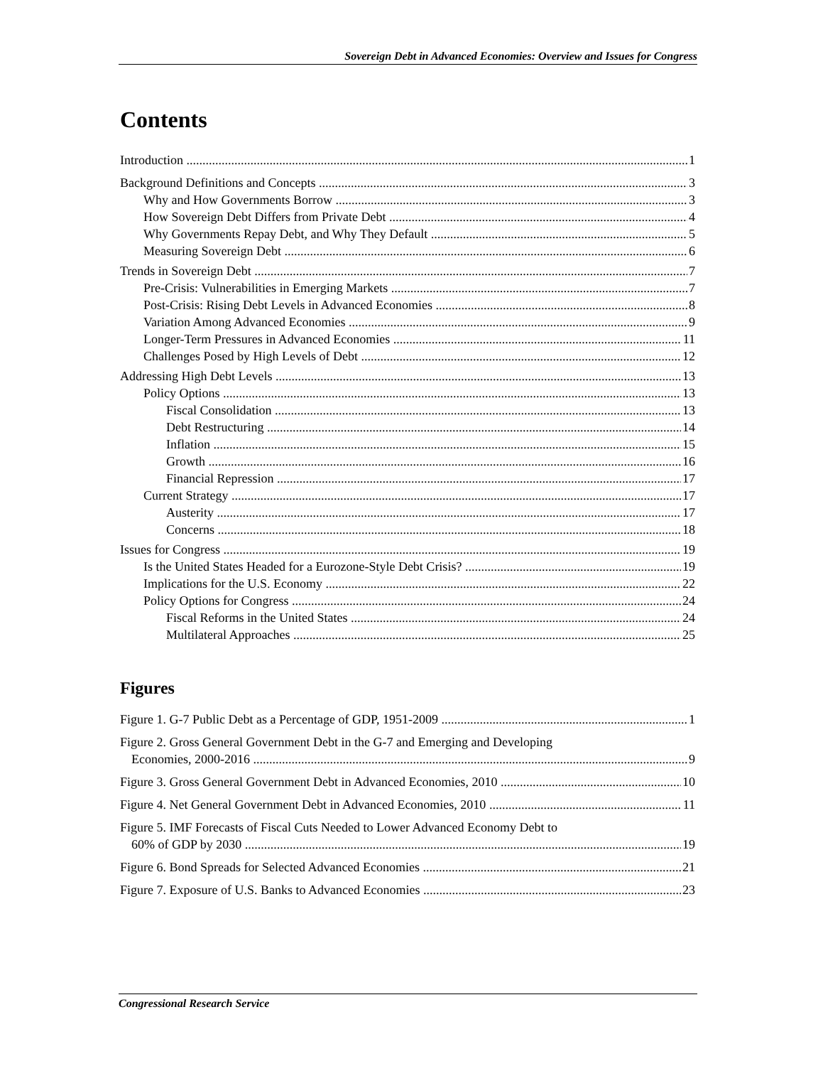Sovereign Debt in Advanced Economies: Overview and Issues for Congress
Contents
Introduction 1
Background Definitions and Concepts 3
Why and How Governments Borrow 3
How Sovereign Debt Differs from Private Debt 4
Why Governments Repay Debt, and Why They Default 5
Measuring Sovereign Debt 6
Trends in Sovereign Debt 7
Pre-Crisis: Vulnerabilities in Emerging Markets 7
Post-Crisis: Rising Debt Levels in Advanced Economies 8
Variation Among Advanced Economies 9
Longer-Term Pressures in Advanced Economies 11
Challenges Posed by High Levels of Debt 12
Addressing High Debt Levels 13
Policy Options 13
Fiscal Consolidation 13
Debt Restructuring 14
Inflation 15
Growth 16
Financial Repression 17
Current Strategy 17
Austerity 17
Concerns 18
Issues for Congress 19
Is the United States Headed for a Eurozone-Style Debt Crisis? 19
Implications for the U.S. Economy 22
Policy Options for Congress 24
Fiscal Reforms in the United States 24
Multilateral Approaches 25
Figures
Figure 1. G-7 Public Debt as a Percentage of GDP, 1951-2009 1
Figure 2. Gross General Government Debt in the G-7 and Emerging and Developing
Economies, 2000-2016 9
Figure 3. Gross General Government Debt in Advanced Economies, 2010 10
Figure 4. Net General Government Debt in Advanced Economies, 2010 11
Figure 5. IMF Forecasts of Fiscal Cuts Needed to Lower Advanced Economy Debt to
60% of GDP by 2030 19
Figure 6. Bond Spreads for Selected Advanced Economies 21
Figure 7. Exposure of U.S. Banks to Advanced Economies 23
Congressional Research Service